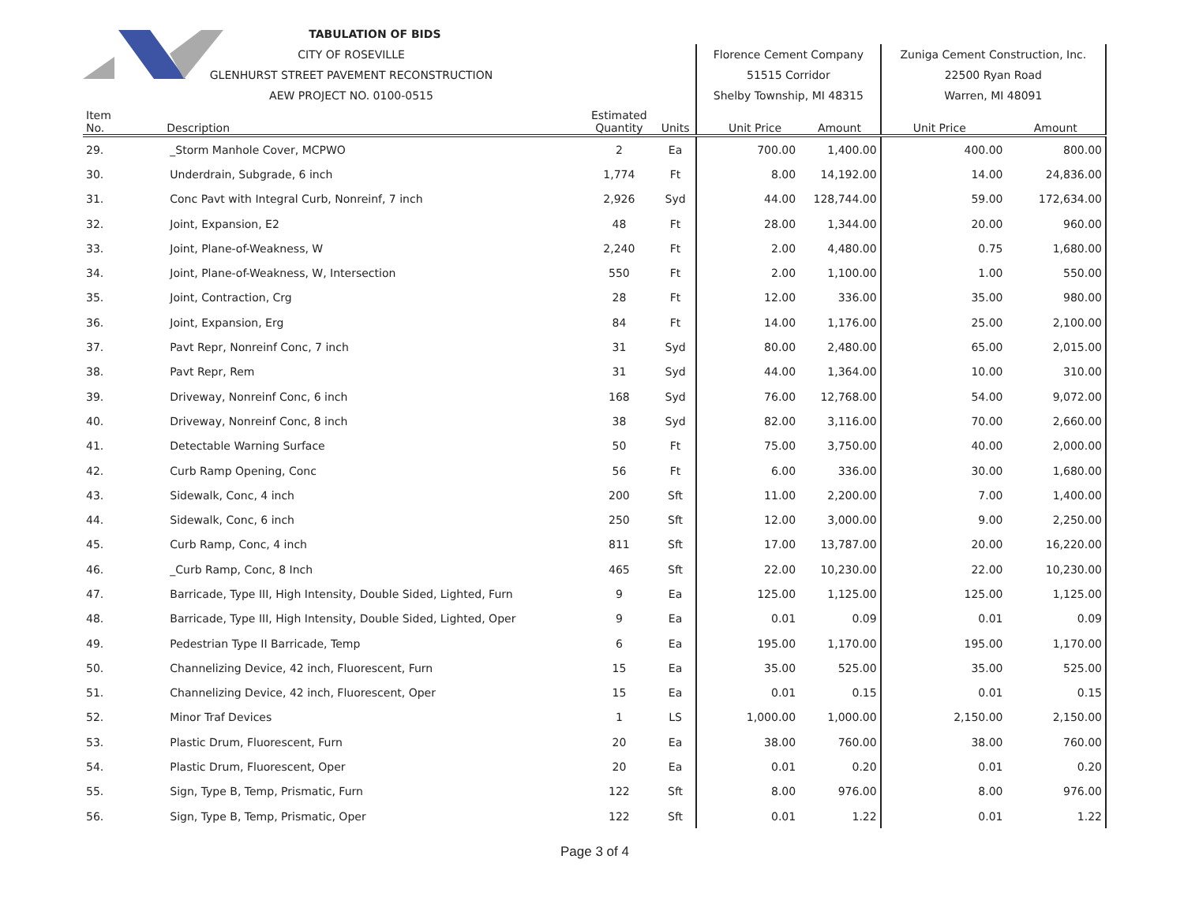| | TABULATION OF BIDS | | | | | | |
| | CITY OF ROSEVILLE | | | Florence Cement Company | | Zuniga Cement Construction, Inc. | |
| | GLENHURST STREET PAVEMENT RECONSTRUCTION | | | 51515 Corridor | | 22500 Ryan Road | |
| | AEW PROJECT NO. 0100-0515 | | | Shelby Township, MI 48315 | | Warren, MI 48091 | |
| Item No. | Description | Estimated Quantity | Units | Unit Price | Amount | Unit Price | Amount |
| 29. | _Storm Manhole Cover, MCPWO | 2 | Ea | 700.00 | 1,400.00 | 400.00 | 800.00 |
| 30. | Underdrain, Subgrade, 6 inch | 1,774 | Ft | 8.00 | 14,192.00 | 14.00 | 24,836.00 |
| 31. | Conc Pavt with Integral Curb, Nonreinf, 7 inch | 2,926 | Syd | 44.00 | 128,744.00 | 59.00 | 172,634.00 |
| 32. | Joint, Expansion, E2 | 48 | Ft | 28.00 | 1,344.00 | 20.00 | 960.00 |
| 33. | Joint, Plane-of-Weakness, W | 2,240 | Ft | 2.00 | 4,480.00 | 0.75 | 1,680.00 |
| 34. | Joint, Plane-of-Weakness, W, Intersection | 550 | Ft | 2.00 | 1,100.00 | 1.00 | 550.00 |
| 35. | Joint, Contraction, Crg | 28 | Ft | 12.00 | 336.00 | 35.00 | 980.00 |
| 36. | Joint, Expansion, Erg | 84 | Ft | 14.00 | 1,176.00 | 25.00 | 2,100.00 |
| 37. | Pavt Repr, Nonreinf Conc, 7 inch | 31 | Syd | 80.00 | 2,480.00 | 65.00 | 2,015.00 |
| 38. | Pavt Repr, Rem | 31 | Syd | 44.00 | 1,364.00 | 10.00 | 310.00 |
| 39. | Driveway, Nonreinf Conc, 6 inch | 168 | Syd | 76.00 | 12,768.00 | 54.00 | 9,072.00 |
| 40. | Driveway, Nonreinf Conc, 8 inch | 38 | Syd | 82.00 | 3,116.00 | 70.00 | 2,660.00 |
| 41. | Detectable Warning Surface | 50 | Ft | 75.00 | 3,750.00 | 40.00 | 2,000.00 |
| 42. | Curb Ramp Opening, Conc | 56 | Ft | 6.00 | 336.00 | 30.00 | 1,680.00 |
| 43. | Sidewalk, Conc, 4 inch | 200 | Sft | 11.00 | 2,200.00 | 7.00 | 1,400.00 |
| 44. | Sidewalk, Conc, 6 inch | 250 | Sft | 12.00 | 3,000.00 | 9.00 | 2,250.00 |
| 45. | Curb Ramp, Conc, 4 inch | 811 | Sft | 17.00 | 13,787.00 | 20.00 | 16,220.00 |
| 46. | _Curb Ramp, Conc, 8 Inch | 465 | Sft | 22.00 | 10,230.00 | 22.00 | 10,230.00 |
| 47. | Barricade, Type III, High Intensity, Double Sided, Lighted, Furn | 9 | Ea | 125.00 | 1,125.00 | 125.00 | 1,125.00 |
| 48. | Barricade, Type III, High Intensity, Double Sided, Lighted, Oper | 9 | Ea | 0.01 | 0.09 | 0.01 | 0.09 |
| 49. | Pedestrian Type II Barricade, Temp | 6 | Ea | 195.00 | 1,170.00 | 195.00 | 1,170.00 |
| 50. | Channelizing Device, 42 inch, Fluorescent, Furn | 15 | Ea | 35.00 | 525.00 | 35.00 | 525.00 |
| 51. | Channelizing Device, 42 inch, Fluorescent, Oper | 15 | Ea | 0.01 | 0.15 | 0.01 | 0.15 |
| 52. | Minor Traf Devices | 1 | LS | 1,000.00 | 1,000.00 | 2,150.00 | 2,150.00 |
| 53. | Plastic Drum, Fluorescent, Furn | 20 | Ea | 38.00 | 760.00 | 38.00 | 760.00 |
| 54. | Plastic Drum, Fluorescent, Oper | 20 | Ea | 0.01 | 0.20 | 0.01 | 0.20 |
| 55. | Sign, Type B, Temp, Prismatic, Furn | 122 | Sft | 8.00 | 976.00 | 8.00 | 976.00 |
| 56. | Sign, Type B, Temp, Prismatic, Oper | 122 | Sft | 0.01 | 1.22 | 0.01 | 1.22 |
Page 3 of 4